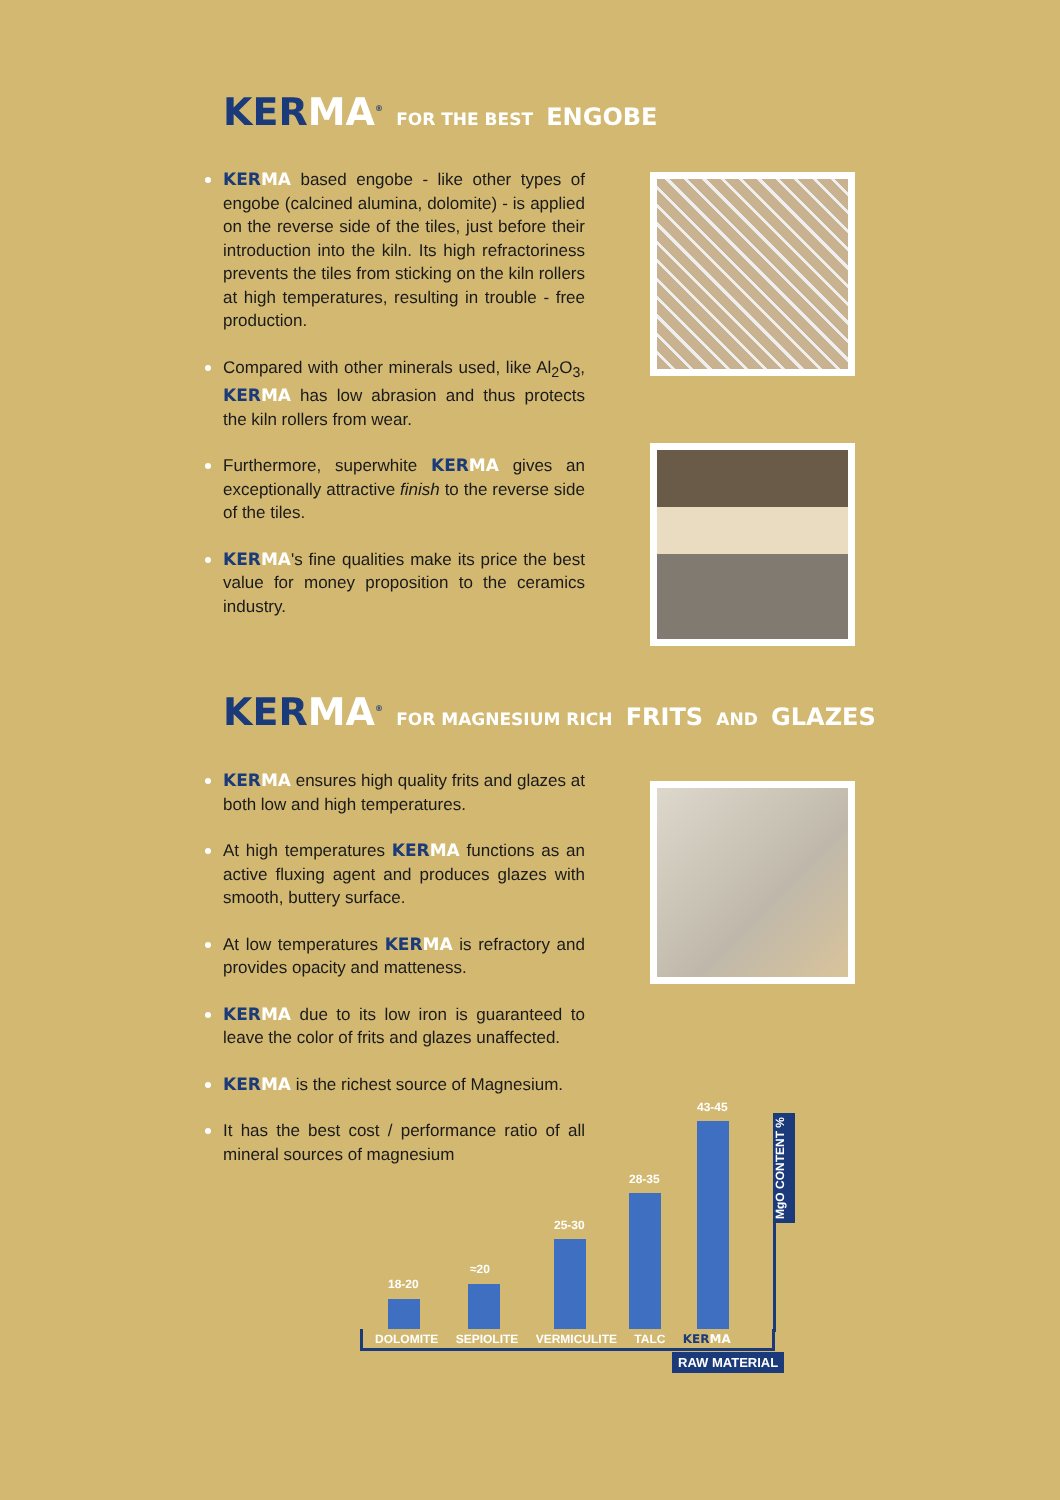KERMA<sup>®</sup> FOR THE BEST ENGOBE
KERMA based engobe - like other types of engobe (calcined alumina, dolomite) - is applied on the reverse side of the tiles, just before their introduction into the kiln. Its high refractoriness prevents the tiles from sticking on the kiln rollers at high temperatures, resulting in trouble - free production.
Compared with other minerals used, like Al<sub>2</sub>O<sub>3</sub>, KERMA has low abrasion and thus protects the kiln rollers from wear.
Furthermore, superwhite KERMA gives an exceptionally attractive finish to the reverse side of the tiles.
KERMA's fine qualities make its price the best value for money proposition to the ceramics industry.
KERMA<sup>®</sup> FOR MAGNESIUM RICH FRITS AND GLAZES
KERMA ensures high quality frits and glazes at both low and high temperatures.
At high temperatures KERMA functions as an active fluxing agent and produces glazes with smooth, buttery surface.
At low temperatures KERMA is refractory and provides opacity and matteness.
KERMA due to its low iron is guaranteed to leave the color of frits and glazes unaffected.
KERMA is the richest source of Magnesium.
It has the best cost / performance ratio of all mineral sources of magnesium
18-20
≈20
25-30
28-35
43-45
DOLOMITE SEPIOLITE VERMICULITE TALC KERMA
MgO CONTENT %
RAW MATERIAL